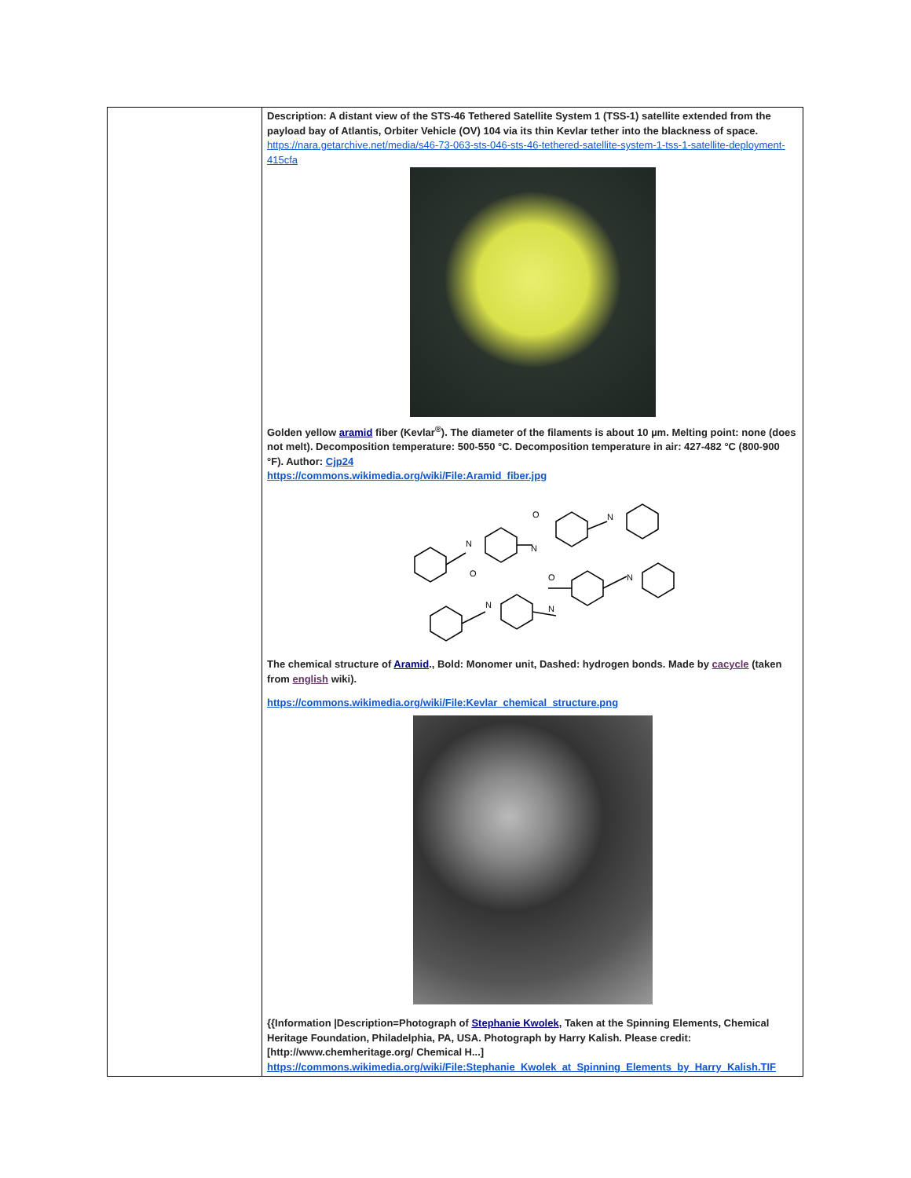| | Description: A distant view of the STS-46 Tethered Satellite System 1 (TSS-1) satellite extended from the payload bay of Atlantis, Orbiter Vehicle (OV) 104 via its thin Kevlar tether into the blackness of space. https://nara.getarchive.net/media/s46-73-063-sts-046-sts-46-tethered-satellite-system-1-tss-1-satellite-deployment-415cfa Golden yellow aramid fiber (Kevlar<sup>®</sup>). The diameter of the filaments is about 10 µm. Melting point: none (does not melt). Decomposition temperature: 500-550 °C. Decomposition temperature in air: 427-482 °C (800-900 °F). Author: Cjp24 https://commons.wikimedia.org/wiki/File:Aramid_fiber.jpg N N N O O O N N N The chemical structure of Aramid ., Bold: Monomer unit, Dashed: hydrogen bonds. Made by cacycle (taken from english wiki). https://commons.wikimedia.org/wiki/File:Kevlar_chemical_structure.png {{Information /Description=Photograph of Stephanie Kwolek , Taken at the Spinning Elements, Chemical Heritage Foundation, Philadelphia, PA, USA. Photograph by Harry Kalish. Please credit: [http://www.chemheritage.org/ Chemical H...] https://commons.wikimedia.org/wiki/File:Stephanie_Kwolek_at_Spinning_Elements_by_Harry_Kalish.TIF |